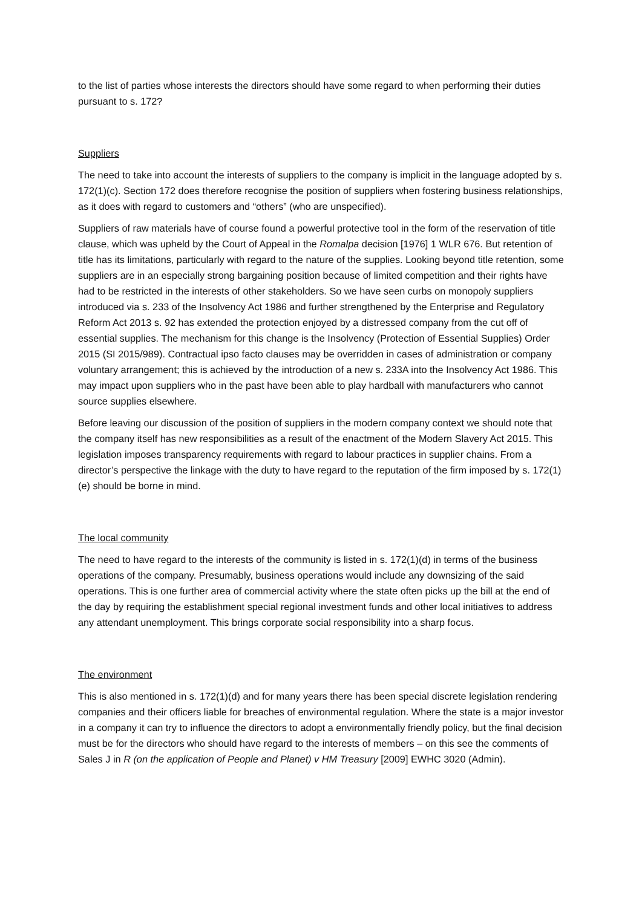to the list of parties whose interests the directors should have some regard to when performing their duties pursuant to s. 172?
Suppliers
The need to take into account the interests of suppliers to the company is implicit in the language adopted by s. 172(1)(c). Section 172 does therefore recognise the position of suppliers when fostering business relationships, as it does with regard to customers and “others” (who are unspecified).
Suppliers of raw materials have of course found a powerful protective tool in the form of the reservation of title clause, which was upheld by the Court of Appeal in the Romalpa decision [1976] 1 WLR 676. But retention of title has its limitations, particularly with regard to the nature of the supplies. Looking beyond title retention, some suppliers are in an especially strong bargaining position because of limited competition and their rights have had to be restricted in the interests of other stakeholders. So we have seen curbs on monopoly suppliers introduced via s. 233 of the Insolvency Act 1986 and further strengthened by the Enterprise and Regulatory Reform Act 2013 s. 92 has extended the protection enjoyed by a distressed company from the cut off of essential supplies. The mechanism for this change is the Insolvency (Protection of Essential Supplies) Order 2015 (SI 2015/989). Contractual ipso facto clauses may be overridden in cases of administration or company voluntary arrangement; this is achieved by the introduction of a new s. 233A into the Insolvency Act 1986. This may impact upon suppliers who in the past have been able to play hardball with manufacturers who cannot source supplies elsewhere.
Before leaving our discussion of the position of suppliers in the modern company context we should note that the company itself has new responsibilities as a result of the enactment of the Modern Slavery Act 2015. This legislation imposes transparency requirements with regard to labour practices in supplier chains. From a director’s perspective the linkage with the duty to have regard to the reputation of the firm imposed by s. 172(1)(e) should be borne in mind.
The local community
The need to have regard to the interests of the community is listed in s. 172(1)(d) in terms of the business operations of the company. Presumably, business operations would include any downsizing of the said operations. This is one further area of commercial activity where the state often picks up the bill at the end of the day by requiring the establishment special regional investment funds and other local initiatives to address any attendant unemployment. This brings corporate social responsibility into a sharp focus.
The environment
This is also mentioned in s. 172(1)(d) and for many years there has been special discrete legislation rendering companies and their officers liable for breaches of environmental regulation. Where the state is a major investor in a company it can try to influence the directors to adopt a environmentally friendly policy, but the final decision must be for the directors who should have regard to the interests of members – on this see the comments of Sales J in R (on the application of People and Planet) v HM Treasury [2009] EWHC 3020 (Admin).